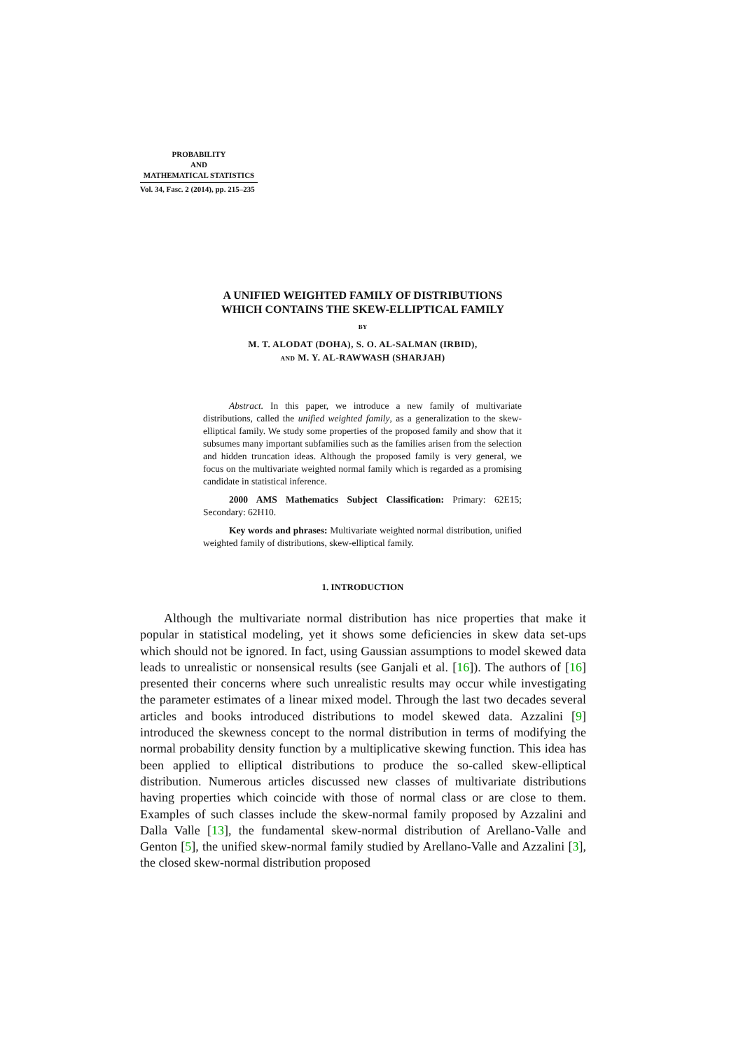PROBABILITY
AND
MATHEMATICAL STATISTICS
Vol. 34, Fasc. 2 (2014), pp. 215–235
A UNIFIED WEIGHTED FAMILY OF DISTRIBUTIONS
WHICH CONTAINS THE SKEW-ELLIPTICAL FAMILY
BY
M. T. ALODAT (DOHA), S. O. AL-SALMAN (IRBID),
AND M. Y. AL-RAWWASH (SHARJAH)
Abstract. In this paper, we introduce a new family of multivariate distributions, called the unified weighted family, as a generalization to the skew-elliptical family. We study some properties of the proposed family and show that it subsumes many important subfamilies such as the families arisen from the selection and hidden truncation ideas. Although the proposed family is very general, we focus on the multivariate weighted normal family which is regarded as a promising candidate in statistical inference.
2000 AMS Mathematics Subject Classification: Primary: 62E15; Secondary: 62H10.
Key words and phrases: Multivariate weighted normal distribution, unified weighted family of distributions, skew-elliptical family.
1. INTRODUCTION
Although the multivariate normal distribution has nice properties that make it popular in statistical modeling, yet it shows some deficiencies in skew data set-ups which should not be ignored. In fact, using Gaussian assumptions to model skewed data leads to unrealistic or nonsensical results (see Ganjali et al. [16]). The authors of [16] presented their concerns where such unrealistic results may occur while investigating the parameter estimates of a linear mixed model. Through the last two decades several articles and books introduced distributions to model skewed data. Azzalini [9] introduced the skewness concept to the normal distribution in terms of modifying the normal probability density function by a multiplicative skewing function. This idea has been applied to elliptical distributions to produce the so-called skew-elliptical distribution. Numerous articles discussed new classes of multivariate distributions having properties which coincide with those of normal class or are close to them. Examples of such classes include the skew-normal family proposed by Azzalini and Dalla Valle [13], the fundamental skew-normal distribution of Arellano-Valle and Genton [5], the unified skew-normal family studied by Arellano-Valle and Azzalini [3], the closed skew-normal distribution proposed